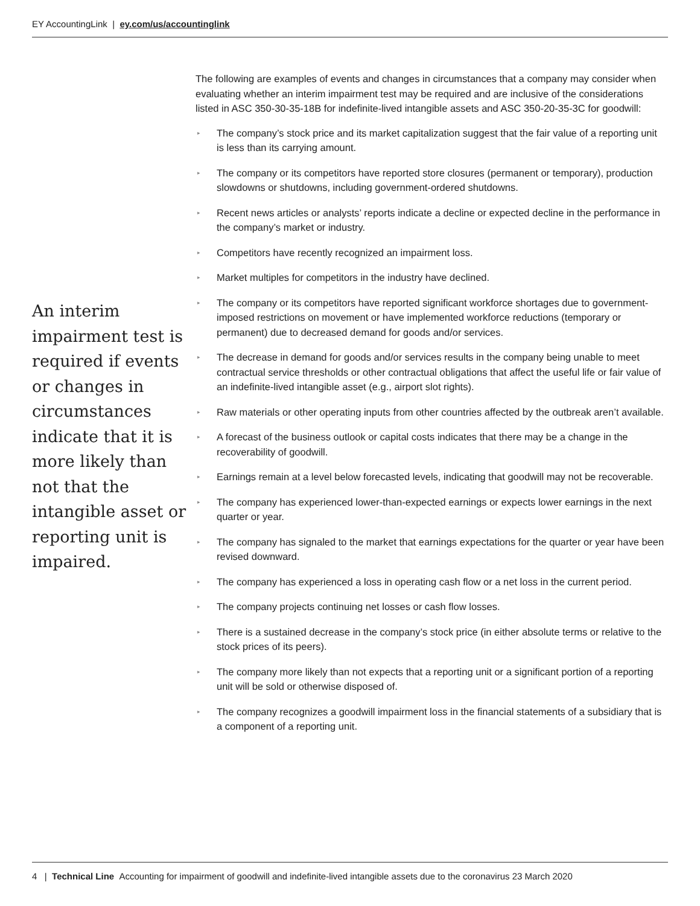EY AccountingLink | ey.com/us/accountinglink
An interim impairment test is required if events or changes in circumstances indicate that it is more likely than not that the intangible asset or reporting unit is impaired.
The following are examples of events and changes in circumstances that a company may consider when evaluating whether an interim impairment test may be required and are inclusive of the considerations listed in ASC 350-30-35-18B for indefinite-lived intangible assets and ASC 350-20-35-3C for goodwill:
▸ The company’s stock price and its market capitalization suggest that the fair value of a reporting unit is less than its carrying amount.
▸ The company or its competitors have reported store closures (permanent or temporary), production slowdowns or shutdowns, including government-ordered shutdowns.
▸ Recent news articles or analysts’ reports indicate a decline or expected decline in the performance in the company’s market or industry.
▸ Competitors have recently recognized an impairment loss.
▸ Market multiples for competitors in the industry have declined.
▸ The company or its competitors have reported significant workforce shortages due to government-imposed restrictions on movement or have implemented workforce reductions (temporary or permanent) due to decreased demand for goods and/or services.
▸ The decrease in demand for goods and/or services results in the company being unable to meet contractual service thresholds or other contractual obligations that affect the useful life or fair value of an indefinite-lived intangible asset (e.g., airport slot rights).
▸ Raw materials or other operating inputs from other countries affected by the outbreak aren’t available.
▸ A forecast of the business outlook or capital costs indicates that there may be a change in the recoverability of goodwill.
▸ Earnings remain at a level below forecasted levels, indicating that goodwill may not be recoverable.
▸ The company has experienced lower-than-expected earnings or expects lower earnings in the next quarter or year.
▸ The company has signaled to the market that earnings expectations for the quarter or year have been revised downward.
▸ The company has experienced a loss in operating cash flow or a net loss in the current period.
▸ The company projects continuing net losses or cash flow losses.
▸ There is a sustained decrease in the company’s stock price (in either absolute terms or relative to the stock prices of its peers).
▸ The company more likely than not expects that a reporting unit or a significant portion of a reporting unit will be sold or otherwise disposed of.
▸ The company recognizes a goodwill impairment loss in the financial statements of a subsidiary that is a component of a reporting unit.
4 | Technical Line Accounting for impairment of goodwill and indefinite-lived intangible assets due to the coronavirus 23 March 2020